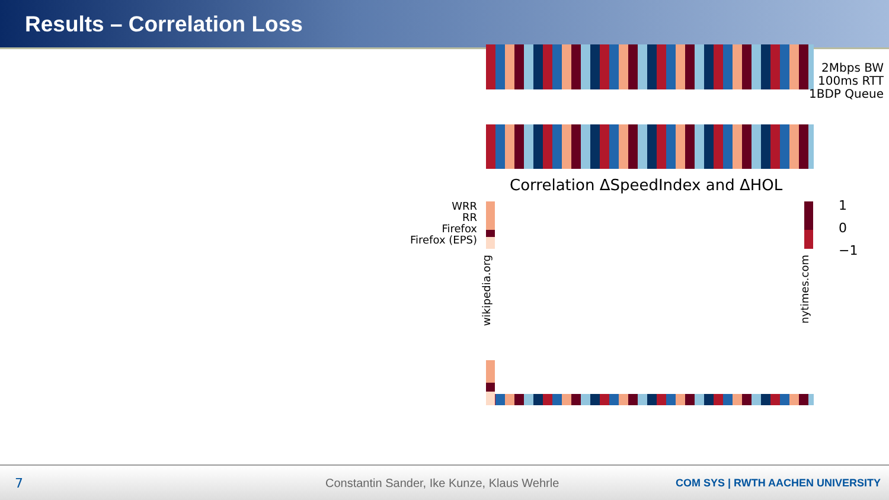Results – Correlation Loss
2Mbps BW
100ms RTT
1BDP Queue
Correlation ΔSpeedIndex and ΔHOL
WRR
RR
Firefox
Firefox (EPS)
1
0
−1
wikipedia.org
nytimes.com
7 Constantin Sander, Ike Kunze, Klaus Wehrle COM SYS | RWTH AACHEN UNIVERSITY